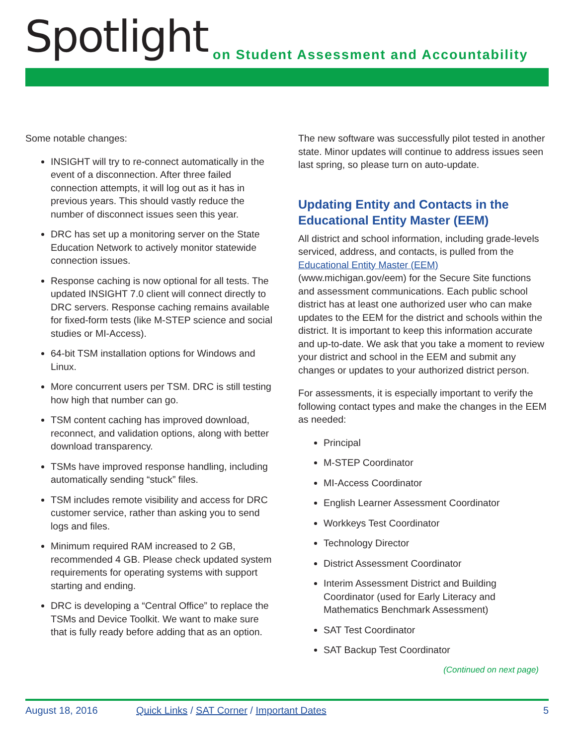Spotlight
on Student Assessment and Accountability
Some notable changes:
INSIGHT will try to re-connect automatically in the event of a disconnection. After three failed connection attempts, it will log out as it has in previous years. This should vastly reduce the number of disconnect issues seen this year.
DRC has set up a monitoring server on the State Education Network to actively monitor statewide connection issues.
Response caching is now optional for all tests. The updated INSIGHT 7.0 client will connect directly to DRC servers. Response caching remains available for fixed-form tests (like M-STEP science and social studies or MI-Access).
64-bit TSM installation options for Windows and Linux.
More concurrent users per TSM. DRC is still testing how high that number can go.
TSM content caching has improved download, reconnect, and validation options, along with better download transparency.
TSMs have improved response handling, including automatically sending “stuck” files.
TSM includes remote visibility and access for DRC customer service, rather than asking you to send logs and files.
Minimum required RAM increased to 2 GB, recommended 4 GB. Please check updated system requirements for operating systems with support starting and ending.
DRC is developing a “Central Office” to replace the TSMs and Device Toolkit. We want to make sure that is fully ready before adding that as an option.
The new software was successfully pilot tested in another state. Minor updates will continue to address issues seen last spring, so please turn on auto-update.
Updating Entity and Contacts in the Educational Entity Master (EEM)
All district and school information, including grade-levels serviced, address, and contacts, is pulled from the Educational Entity Master (EEM) (www.michigan.gov/eem) for the Secure Site functions and assessment communications. Each public school district has at least one authorized user who can make updates to the EEM for the district and schools within the district. It is important to keep this information accurate and up-to-date. We ask that you take a moment to review your district and school in the EEM and submit any changes or updates to your authorized district person.
For assessments, it is especially important to verify the following contact types and make the changes in the EEM as needed:
Principal
M-STEP Coordinator
MI-Access Coordinator
English Learner Assessment Coordinator
Workkeys Test Coordinator
Technology Director
District Assessment Coordinator
Interim Assessment District and Building Coordinator (used for Early Literacy and Mathematics Benchmark Assessment)
SAT Test Coordinator
SAT Backup Test Coordinator
(Continued on next page)
August 18, 2016 Quick Links / SAT Corner / Important Dates 5